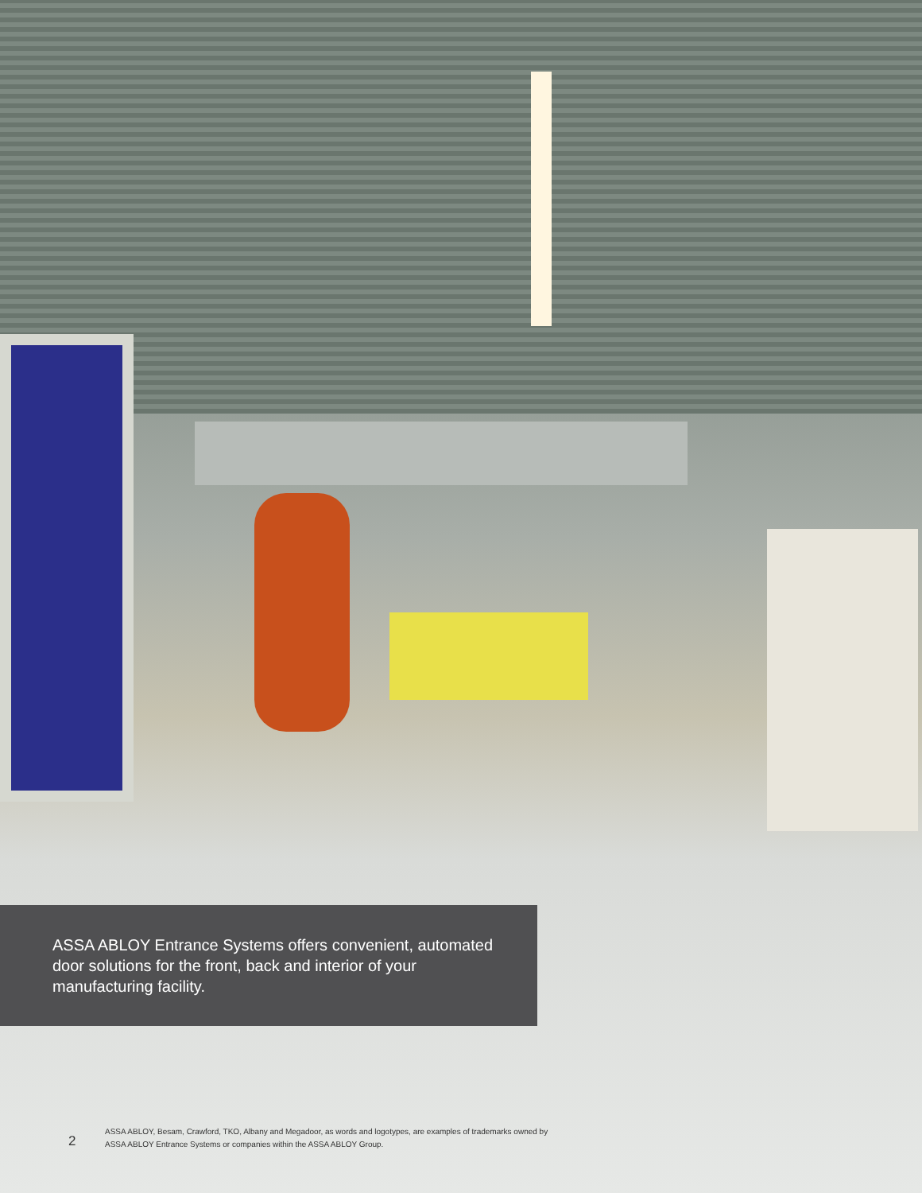ASSA ABLOY Entrance Systems offers convenient, automated door solutions for the front, back and interior of your manufacturing facility.
2
ASSA ABLOY, Besam, Crawford, TKO, Albany and Megadoor, as words and logotypes, are examples of trademarks owned by
ASSA ABLOY Entrance Systems or companies within the ASSA ABLOY Group.